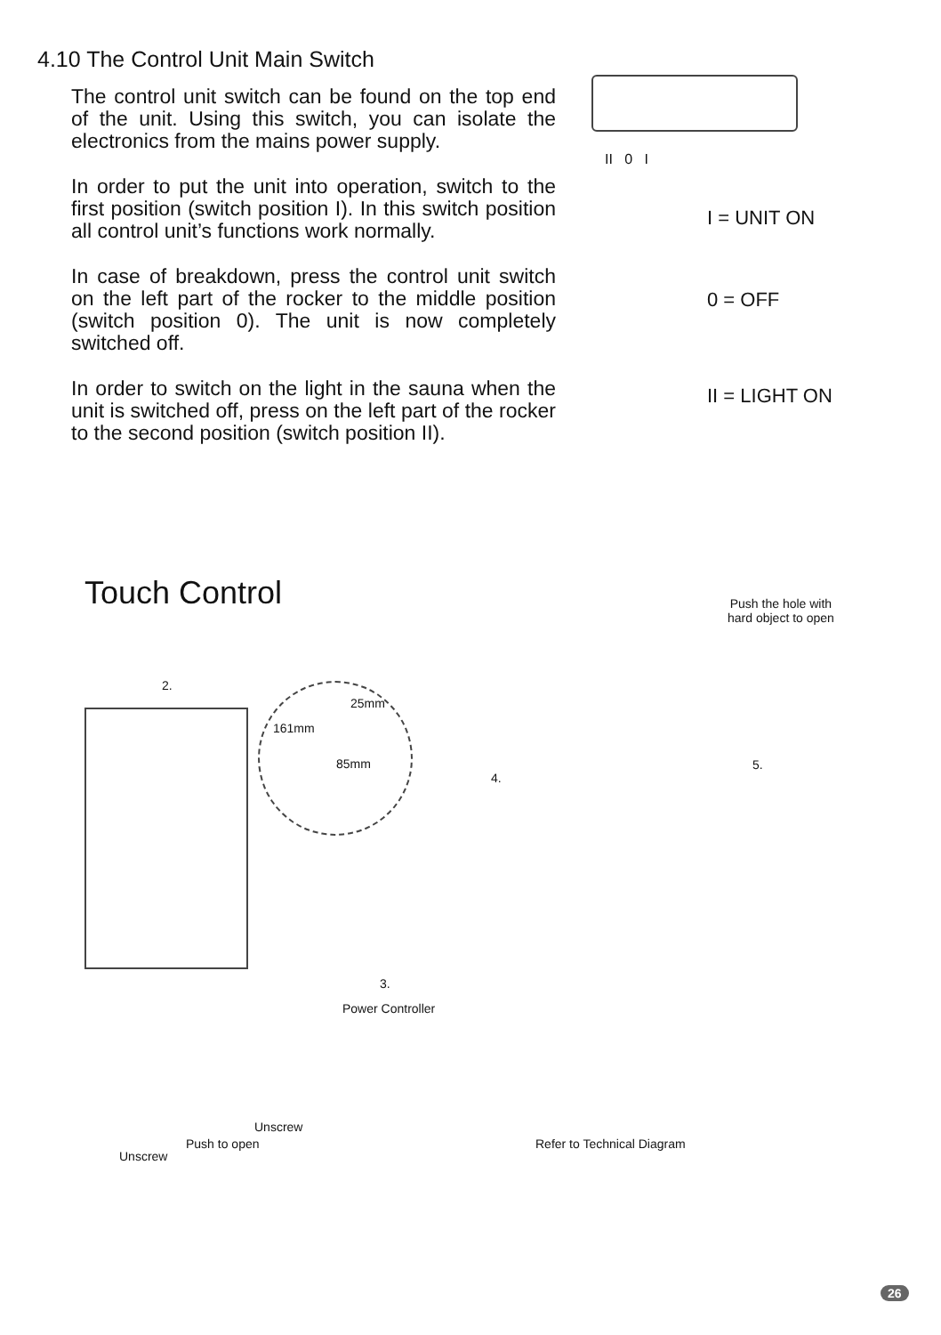4.10 The Control Unit Main Switch
The control unit switch can be found on the top end of the unit. Using this switch, you can isolate the electronics from the mains power supply.
In order to put the unit into operation, switch to the first position (switch position I). In this switch position all control unit’s functions work normally.
In case of breakdown, press the control unit switch on the left part of the rocker to the middle position (switch position 0). The unit is now completely switched off.
In order to switch on the light in the sauna when the unit is switched off, press on the left part of the rocker to the second position (switch position II).
II 0 I
I = UNIT ON
0 = OFF
II = LIGHT ON
Touch Control
Push the hole with
hard object to open
2.
25mm
161mm
85mm
4.
5.
3.
Power Controller
Unscrew
Push to open
Unscrew
Refer to Technical Diagram
26